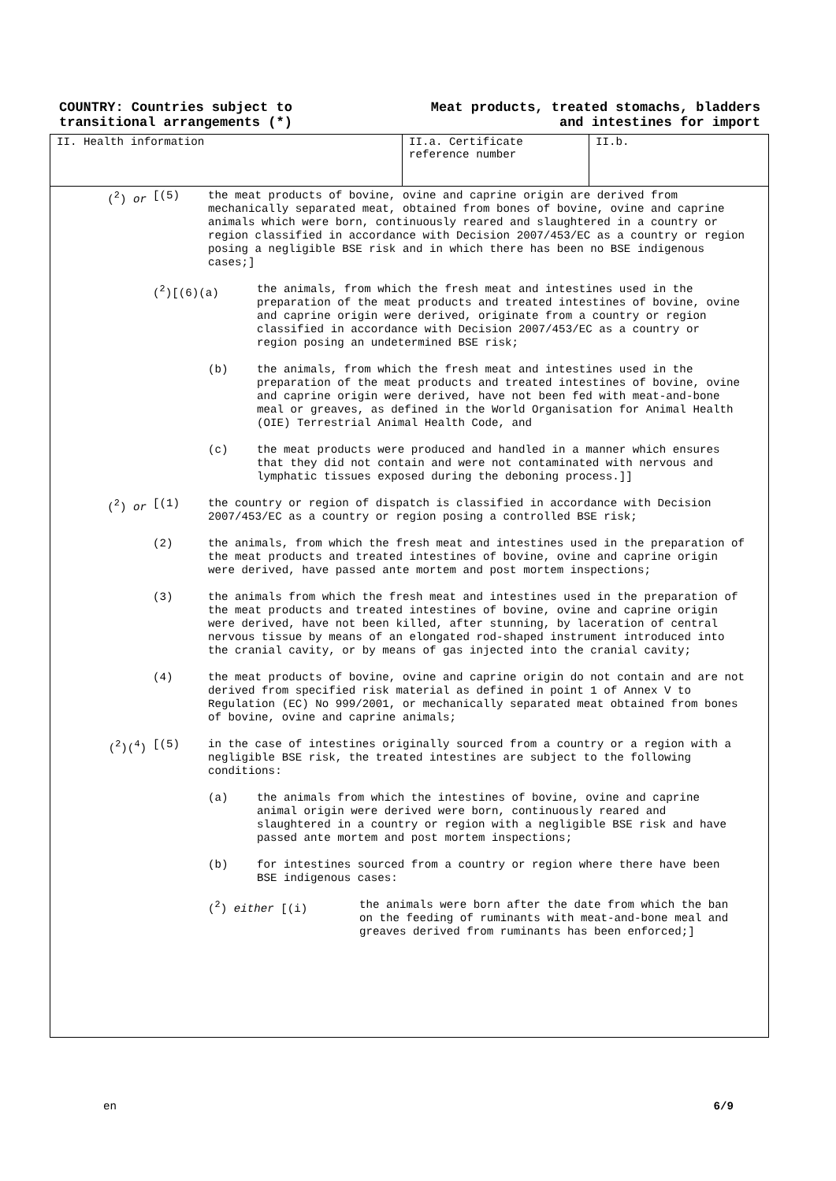COUNTRY: Countries subject to
transitional arrangements (*)
Meat products, treated stomachs, bladders
and intestines for import
II. Health information II.a. Certificate
reference number
II.b.
(<sup>2</sup>) or [(5) the meat products of bovine, ovine and caprine origin are derived from mechanically separated meat, obtained from bones of bovine, ovine and caprine animals which were born, continuously reared and slaughtered in a country or region classified in accordance with Decision 2007/453/EC as a country or region posing a negligible BSE risk and in which there has been no BSE indigenous cases;]
(<sup>2</sup>)[(6)(a) the animals, from which the fresh meat and intestines used in the preparation of the meat products and treated intestines of bovine, ovine and caprine origin were derived, originate from a country or region classified in accordance with Decision 2007/453/EC as a country or region posing an undetermined BSE risk;
(b) the animals, from which the fresh meat and intestines used in the preparation of the meat products and treated intestines of bovine, ovine and caprine origin were derived, have not been fed with meat-and-bone meal or greaves, as defined in the World Organisation for Animal Health (OIE) Terrestrial Animal Health Code, and
(c) the meat products were produced and handled in a manner which ensures that they did not contain and were not contaminated with nervous and lymphatic tissues exposed during the deboning process.]]
(<sup>2</sup>) or [(1) the country or region of dispatch is classified in accordance with Decision 2007/453/EC as a country or region posing a controlled BSE risk;
(2) the animals, from which the fresh meat and intestines used in the preparation of the meat products and treated intestines of bovine, ovine and caprine origin were derived, have passed ante mortem and post mortem inspections;
(3) the animals from which the fresh meat and intestines used in the preparation of the meat products and treated intestines of bovine, ovine and caprine origin were derived, have not been killed, after stunning, by laceration of central nervous tissue by means of an elongated rod-shaped instrument introduced into the cranial cavity, or by means of gas injected into the cranial cavity;
(4) the meat products of bovine, ovine and caprine origin do not contain and are not derived from specified risk material as defined in point 1 of Annex V to Regulation (EC) No 999/2001, or mechanically separated meat obtained from bones of bovine, ovine and caprine animals;
(<sup>2</sup>)(<sup>4</sup>) [(5) in the case of intestines originally sourced from a country or a region with a negligible BSE risk, the treated intestines are subject to the following conditions:
(a) the animals from which the intestines of bovine, ovine and caprine animal origin were derived were born, continuously reared and slaughtered in a country or region with a negligible BSE risk and have passed ante mortem and post mortem inspections;
(b) for intestines sourced from a country or region where there have been BSE indigenous cases:
(<sup>2</sup>) either [(i) the animals were born after the date from which the ban on the feeding of ruminants with meat-and-bone meal and greaves derived from ruminants has been enforced;]
en 6/9